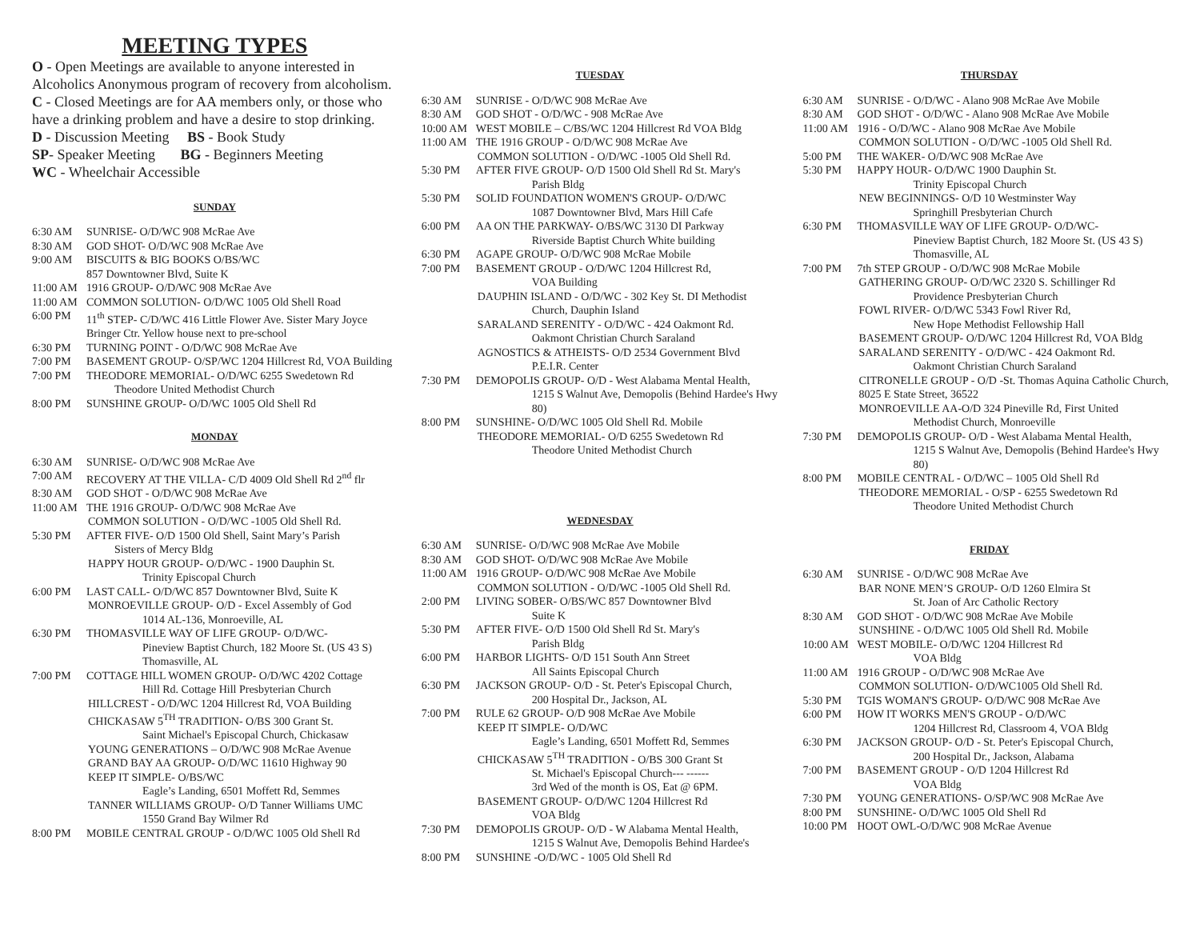MEETING TYPES
O - Open Meetings are available to anyone interested in Alcoholics Anonymous program of recovery from alcoholism.
C - Closed Meetings are for AA members only, or those who have a drinking problem and have a desire to stop drinking.
D - Discussion Meeting BS - Book Study
SP- Speaker Meeting BG - Beginners Meeting
WC - Wheelchair Accessible
SUNDAY
6:30 AM SUNRISE- O/D/WC 908 McRae Ave
8:30 AM GOD SHOT- O/D/WC 908 McRae Ave
9:00 AM BISCUITS & BIG BOOKS O/BS/WC
857 Downtowner Blvd, Suite K
11:00 AM 1916 GROUP- O/D/WC 908 McRae Ave
11:00 AM COMMON SOLUTION- O/D/WC 1005 Old Shell Road
6:00 PM 11<sup>th</sup> STEP- C/D/WC 416 Little Flower Ave. Sister Mary Joyce Bringer Ctr. Yellow house next to pre-school
6:30 PM TURNING POINT - O/D/WC 908 McRae Ave
7:00 PM BASEMENT GROUP- O/SP/WC 1204 Hillcrest Rd, VOA Building
7:00 PM THEODORE MEMORIAL- O/D/WC 6255 Swedetown Rd
Theodore United Methodist Church
8:00 PM SUNSHINE GROUP- O/D/WC 1005 Old Shell Rd
MONDAY
6:30 AM SUNRISE- O/D/WC 908 McRae Ave
7:00 AM RECOVERY AT THE VILLA- C/D 4009 Old Shell Rd 2<sup>nd</sup> flr
8:30 AM GOD SHOT - O/D/WC 908 McRae Ave
11:00 AM THE 1916 GROUP- O/D/WC 908 McRae Ave
COMMON SOLUTION - O/D/WC -1005 Old Shell Rd.
5:30 PM AFTER FIVE- O/D 1500 Old Shell, Saint Mary’s Parish
Sisters of Mercy Bldg
HAPPY HOUR GROUP- O/D/WC - 1900 Dauphin St.
Trinity Episcopal Church
6:00 PM LAST CALL- O/D/WC 857 Downtowner Blvd, Suite K
MONROEVILLE GROUP- O/D - Excel Assembly of God
1014 AL-136, Monroeville, AL
6:30 PM THOMASVILLE WAY OF LIFE GROUP- O/D/WC-
Pineview Baptist Church, 182 Moore St. (US 43 S)
Thomasville, AL
7:00 PM COTTAGE HILL WOMEN GROUP- O/D/WC 4202 Cottage
Hill Rd. Cottage Hill Presbyterian Church
HILLCREST - O/D/WC 1204 Hillcrest Rd, VOA Building
CHICKASAW 5<sup>TH</sup> TRADITION- O/BS 300 Grant St.
Saint Michael's Episcopal Church, Chickasaw
YOUNG GENERATIONS – O/D/WC 908 McRae Avenue
GRAND BAY AA GROUP- O/D/WC 11610 Highway 90
KEEP IT SIMPLE- O/BS/WC
Eagle’s Landing, 6501 Moffett Rd, Semmes
TANNER WILLIAMS GROUP- O/D Tanner Williams UMC
1550 Grand Bay Wilmer Rd
8:00 PM MOBILE CENTRAL GROUP - O/D/WC 1005 Old Shell Rd
TUESDAY
6:30 AM SUNRISE - O/D/WC 908 McRae Ave
8:30 AM GOD SHOT - O/D/WC - 908 McRae Ave
10:00 AM WEST MOBILE – C/BS/WC 1204 Hillcrest Rd VOA Bldg
11:00 AM THE 1916 GROUP - O/D/WC 908 McRae Ave
COMMON SOLUTION - O/D/WC -1005 Old Shell Rd.
5:30 PM AFTER FIVE GROUP- O/D 1500 Old Shell Rd St. Mary's
Parish Bldg
5:30 PM SOLID FOUNDATION WOMEN'S GROUP- O/D/WC
1087 Downtowner Blvd, Mars Hill Cafe
6:00 PM AA ON THE PARKWAY- O/BS/WC 3130 DI Parkway
Riverside Baptist Church White building
6:30 PM AGAPE GROUP- O/D/WC 908 McRae Mobile
7:00 PM BASEMENT GROUP - O/D/WC 1204 Hillcrest Rd,
VOA Building
DAUPHIN ISLAND - O/D/WC - 302 Key St. DI Methodist
Church, Dauphin Island
SARALAND SERENITY - O/D/WC - 424 Oakmont Rd.
Oakmont Christian Church Saraland
AGNOSTICS & ATHEISTS- O/D 2534 Government Blvd
P.E.I.R. Center
7:30 PM DEMOPOLIS GROUP- O/D - West Alabama Mental Health,
1215 S Walnut Ave, Demopolis (Behind Hardee's Hwy 80)
8:00 PM SUNSHINE- O/D/WC 1005 Old Shell Rd. Mobile
THEODORE MEMORIAL- O/D 6255 Swedetown Rd
Theodore United Methodist Church
WEDNESDAY
6:30 AM SUNRISE- O/D/WC 908 McRae Ave Mobile
8:30 AM GOD SHOT- O/D/WC 908 McRae Ave Mobile
11:00 AM 1916 GROUP- O/D/WC 908 McRae Ave Mobile
COMMON SOLUTION - O/D/WC -1005 Old Shell Rd.
2:00 PM LIVING SOBER- O/BS/WC 857 Downtowner Blvd
Suite K
5:30 PM AFTER FIVE- O/D 1500 Old Shell Rd St. Mary's
Parish Bldg
6:00 PM HARBOR LIGHTS- O/D 151 South Ann Street
All Saints Episcopal Church
6:30 PM JACKSON GROUP- O/D - St. Peter's Episcopal Church,
200 Hospital Dr., Jackson, AL
7:00 PM RULE 62 GROUP- O/D 908 McRae Ave Mobile
KEEP IT SIMPLE- O/D/WC
Eagle’s Landing, 6501 Moffett Rd, Semmes
CHICKASAW 5<sup>TH</sup> TRADITION - O/BS 300 Grant St
St. Michael's Episcopal Church--- ------
3rd Wed of the month is OS, Eat @ 6PM.
BASEMENT GROUP- O/D/WC 1204 Hillcrest Rd
VOA Bldg
7:30 PM DEMOPOLIS GROUP- O/D - W Alabama Mental Health,
1215 S Walnut Ave, Demopolis Behind Hardee's
8:00 PM SUNSHINE -O/D/WC - 1005 Old Shell Rd
THURSDAY
6:30 AM SUNRISE - O/D/WC - Alano 908 McRae Ave Mobile
8:30 AM GOD SHOT - O/D/WC - Alano 908 McRae Ave Mobile
11:00 AM 1916 - O/D/WC - Alano 908 McRae Ave Mobile
COMMON SOLUTION - O/D/WC -1005 Old Shell Rd.
5:00 PM THE WAKER- O/D/WC 908 McRae Ave
5:30 PM HAPPY HOUR- O/D/WC 1900 Dauphin St.
Trinity Episcopal Church
NEW BEGINNINGS- O/D 10 Westminster Way
Springhill Presbyterian Church
6:30 PM THOMASVILLE WAY OF LIFE GROUP- O/D/WC-
Pineview Baptist Church, 182 Moore St. (US 43 S)
Thomasville, AL
7:00 PM 7th STEP GROUP - O/D/WC 908 McRae Mobile
GATHERING GROUP- O/D/WC 2320 S. Schillinger Rd
Providence Presbyterian Church
FOWL RIVER- O/D/WC 5343 Fowl River Rd,
New Hope Methodist Fellowship Hall
BASEMENT GROUP- O/D/WC 1204 Hillcrest Rd, VOA Bldg
SARALAND SERENITY - O/D/WC - 424 Oakmont Rd.
Oakmont Christian Church Saraland
CITRONELLE GROUP - O/D -St. Thomas Aquina Catholic Church, 8025 E State Street, 36522
MONROEVILLE AA-O/D 324 Pineville Rd, First United
Methodist Church, Monroeville
7:30 PM DEMOPOLIS GROUP- O/D - West Alabama Mental Health,
1215 S Walnut Ave, Demopolis (Behind Hardee's Hwy 80)
8:00 PM MOBILE CENTRAL - O/D/WC – 1005 Old Shell Rd
THEODORE MEMORIAL - O/SP - 6255 Swedetown Rd
Theodore United Methodist Church
FRIDAY
6:30 AM SUNRISE - O/D/WC 908 McRae Ave
BAR NONE MEN’S GROUP- O/D 1260 Elmira St
St. Joan of Arc Catholic Rectory
8:30 AM GOD SHOT - O/D/WC 908 McRae Ave Mobile
SUNSHINE - O/D/WC 1005 Old Shell Rd. Mobile
10:00 AM WEST MOBILE- O/D/WC 1204 Hillcrest Rd
VOA Bldg
11:00 AM 1916 GROUP - O/D/WC 908 McRae Ave
COMMON SOLUTION- O/D/WC1005 Old Shell Rd.
5:30 PM TGIS WOMAN'S GROUP- O/D/WC 908 McRae Ave
6:00 PM HOW IT WORKS MEN'S GROUP - O/D/WC
1204 Hillcrest Rd, Classroom 4, VOA Bldg
6:30 PM JACKSON GROUP- O/D - St. Peter's Episcopal Church,
200 Hospital Dr., Jackson, Alabama
7:00 PM BASEMENT GROUP - O/D 1204 Hillcrest Rd
VOA Bldg
7:30 PM YOUNG GENERATIONS- O/SP/WC 908 McRae Ave
8:00 PM SUNSHINE- O/D/WC 1005 Old Shell Rd
10:00 PM HOOT OWL-O/D/WC 908 McRae Avenue